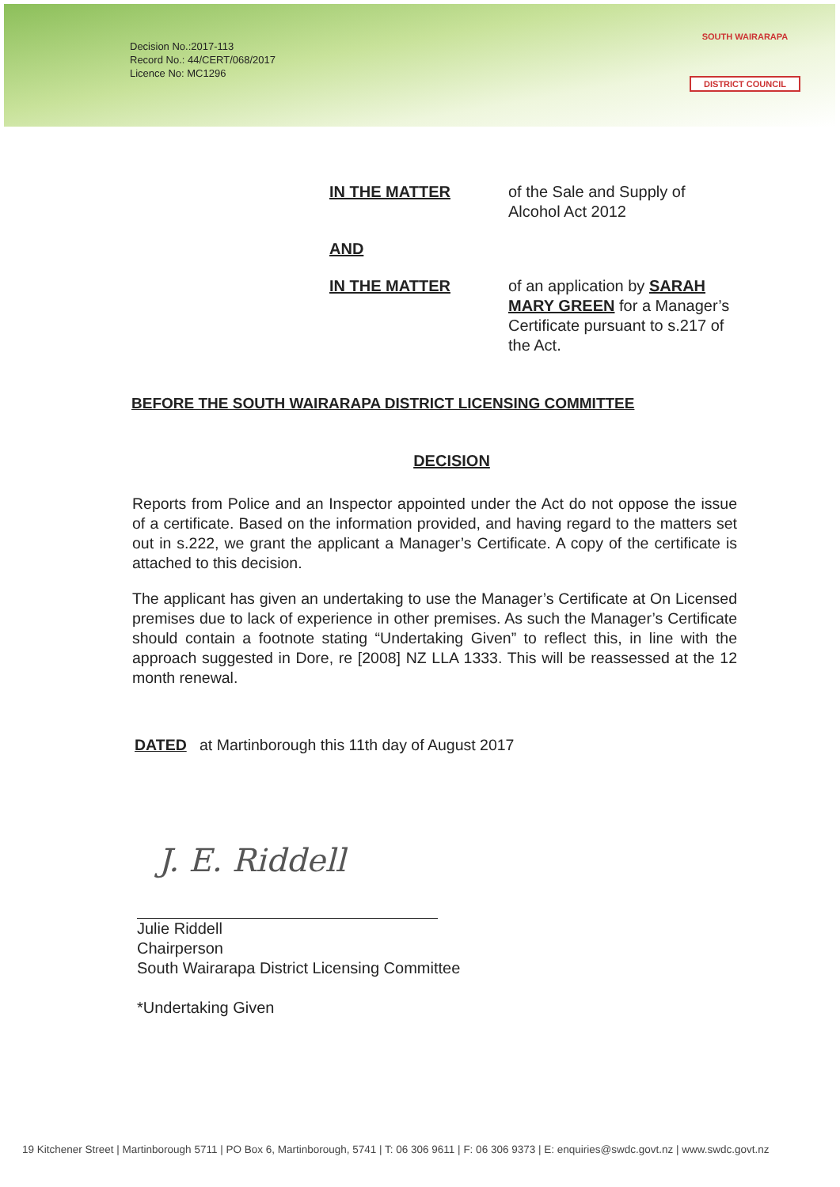SOUTH WAIRARAPA
DISTRICT COUNCIL
Decision No.:2017-113
Record No.: 44/CERT/068/2017
Licence No: MC1296
IN THE MATTER of the Sale and Supply of Alcohol Act 2012
AND
IN THE MATTER of an application by SARAH MARY GREEN for a Manager’s Certificate pursuant to s.217 of the Act.
BEFORE THE SOUTH WAIRARAPA DISTRICT LICENSING COMMITTEE
DECISION
Reports from Police and an Inspector appointed under the Act do not oppose the issue of a certificate. Based on the information provided, and having regard to the matters set out in s.222, we grant the applicant a Manager’s Certificate. A copy of the certificate is attached to this decision.
The applicant has given an undertaking to use the Manager’s Certificate at On Licensed premises due to lack of experience in other premises. As such the Manager’s Certificate should contain a footnote stating “Undertaking Given” to reflect this, in line with the approach suggested in Dore, re [2008] NZ LLA 1333. This will be reassessed at the 12 month renewal.
DATED at Martinborough this 11th day of August 2017
J. E. Riddell
Julie Riddell
Chairperson
South Wairarapa District Licensing Committee
*Undertaking Given
19 Kitchener Street | Martinborough 5711 | PO Box 6, Martinborough, 5741 | T: 06 306 9611 | F: 06 306 9373 | E: enquiries@swdc.govt.nz | www.swdc.govt.nz